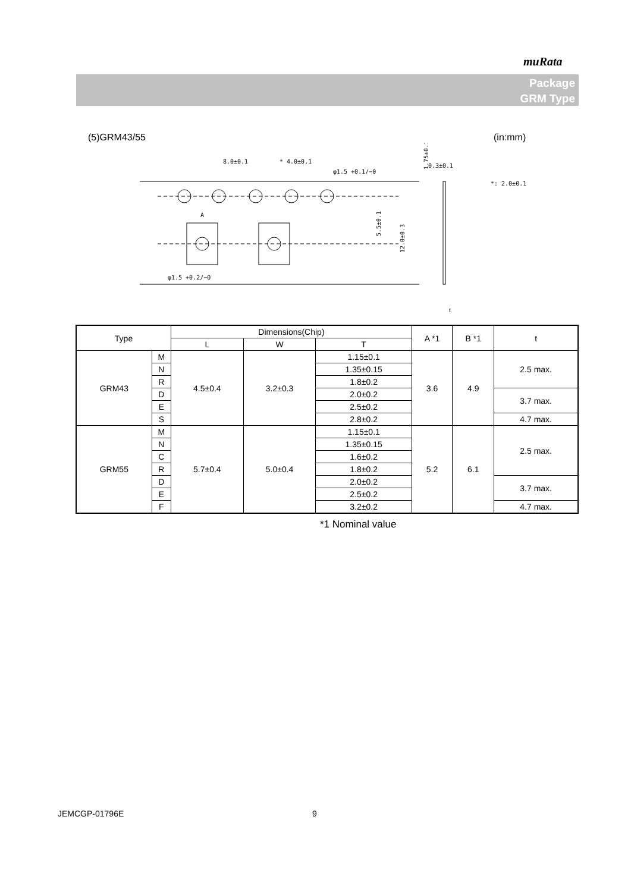muRata
Package
GRM Type
(5)GRM43/55 (in:mm)
8.0±0.1
* 4.0±0.1
φ1.5 +0.1/−0
A
φ1.5 +0.2/−0
1.75±0.1
5.5±0.1
12.0±0.3
0.3±0.1
*: 2.0±0.1
t
| Type | | Dimensions(Chip) | | | A *1 | B *1 | t |
| | | L | W | T | | | |
| GRM43 | M | 4.5±0.4 | 3.2±0.3 | 1.15±0.1 | 3.6 | 4.9 | 2.5 max. |
| | N | | | 1.35±0.15 | | | |
| | R | | | 1.8±0.2 | | | |
| | D | | | 2.0±0.2 | | | 3.7 max. |
| | E | | | 2.5±0.2 | | | |
| | S | | | 2.8±0.2 | | | 4.7 max. |
| GRM55 | M | 5.7±0.4 | 5.0±0.4 | 1.15±0.1 | 5.2 | 6.1 | 2.5 max. |
| | N | | | 1.35±0.15 | | | |
| | C | | | 1.6±0.2 | | | |
| | R | | | 1.8±0.2 | | | |
| | D | | | 2.0±0.2 | | | 3.7 max. |
| | E | | | 2.5±0.2 | | | |
| | F | | | 3.2±0.2 | | | 4.7 max. |
*1 Nominal value
JEMCGP-01796E 9